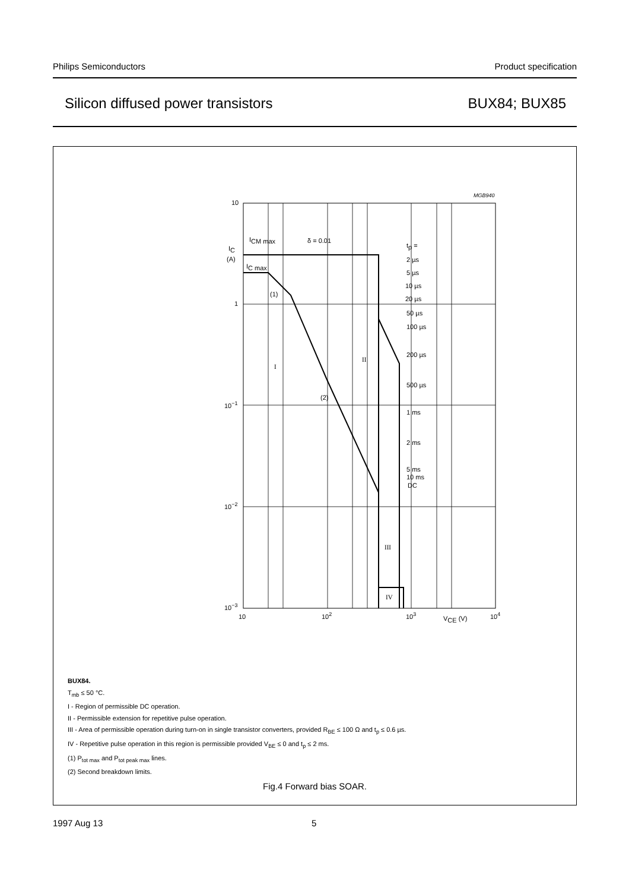Philips Semiconductors Product specification
Silicon diffused power transistors BUX84; BUX85
10
1
10−1
10−2
10−3
10
102
103
VCE (V)
104
IC
(A)
ICM max
IC max
δ = 0.01
MGB940
(1)
(2)
I
II
III
IV
tp =
2 µs
5 µs
10 µs
20 µs
50 µs
100 µs
200 µs
500 µs
1 ms
2 ms
5 ms
10 ms
DC
BUX84.
T<sub>mb</sub> ≤ 50 °C.
I - Region of permissible DC operation.
II - Permissible extension for repetitive pulse operation.
III - Area of permissible operation during turn-on in single transistor converters, provided R<sub>BE</sub> ≤ 100 Ω and t<sub>p</sub> ≤ 0.6 µs.
IV - Repetitive pulse operation in this region is permissible provided V<sub>BE</sub> ≤ 0 and t<sub>p</sub> ≤ 2 ms.
(1) P<sub>tot max</sub> and P<sub>tot peak max</sub> lines.
(2) Second breakdown limits.
Fig.4 Forward bias SOAR.
1997 Aug 13 5